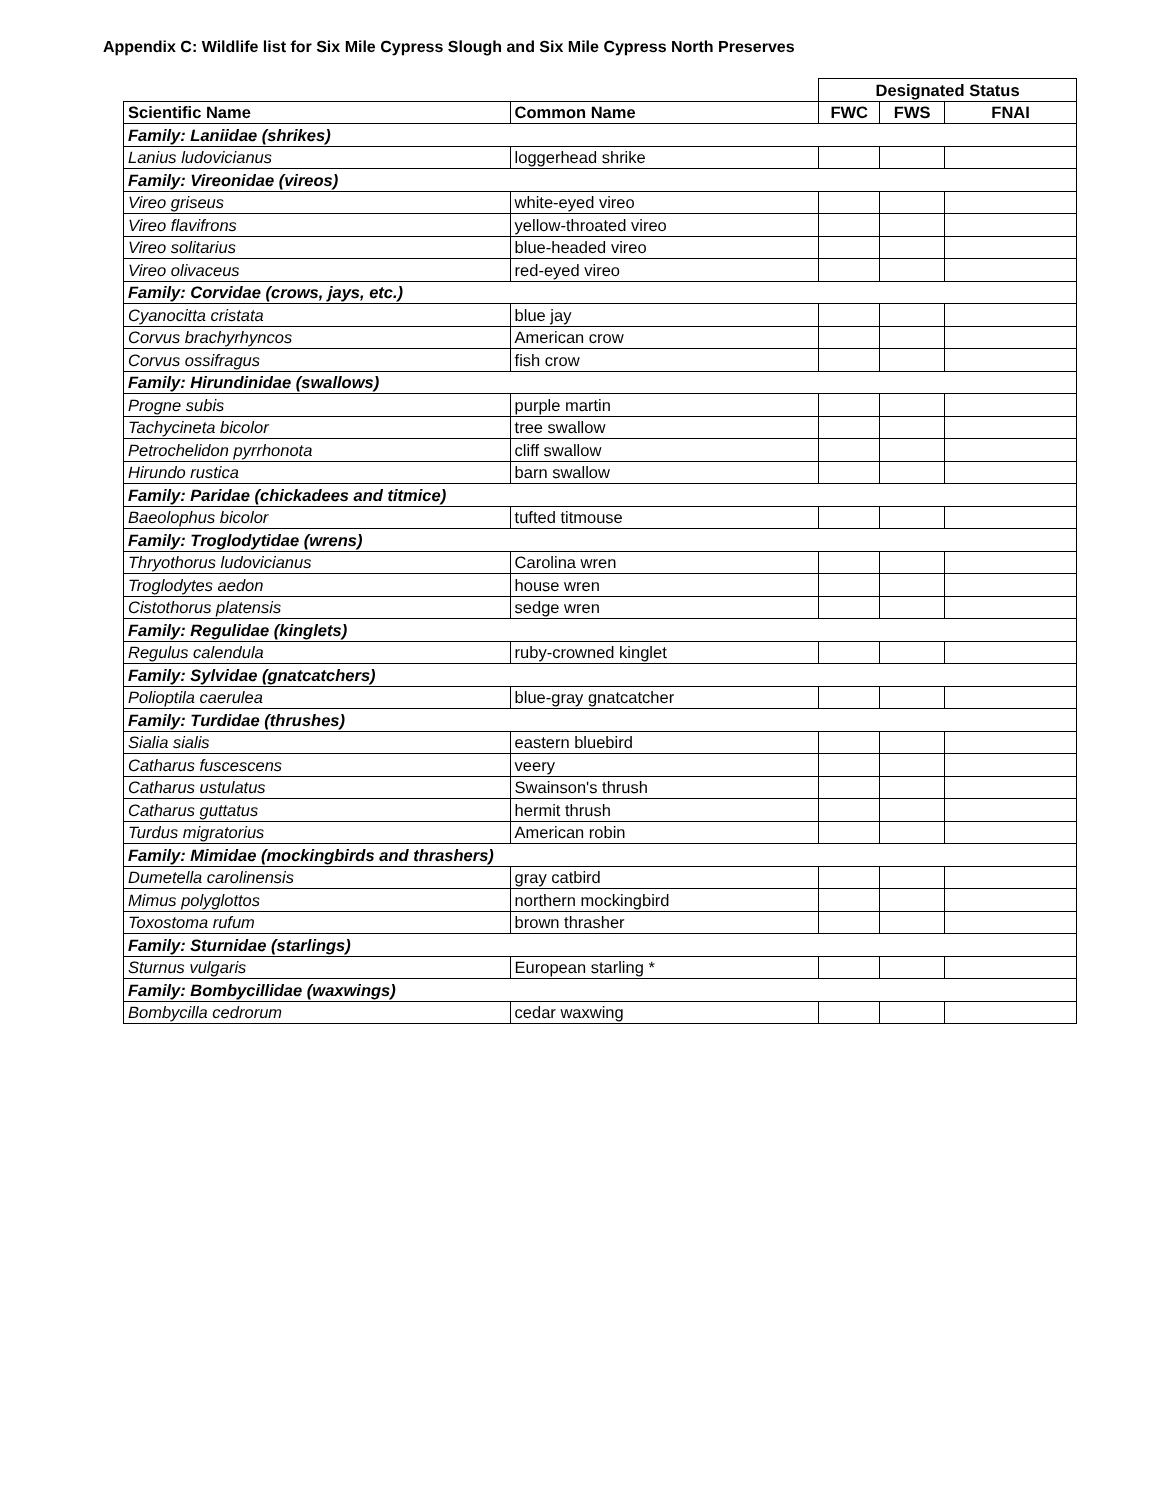Appendix C: Wildlife list for Six Mile Cypress Slough and Six Mile Cypress North Preserves
| | | Designated Status | | |
| Scientific Name | Common Name | FWC | FWS | FNAI |
| Family: Laniidae (shrikes) | | | | |
| Lanius ludovicianus | loggerhead shrike | | | |
| Family: Vireonidae (vireos) | | | | |
| Vireo griseus | white-eyed vireo | | | |
| Vireo flavifrons | yellow-throated vireo | | | |
| Vireo solitarius | blue-headed vireo | | | |
| Vireo olivaceus | red-eyed vireo | | | |
| Family: Corvidae (crows, jays, etc.) | | | | |
| Cyanocitta cristata | blue jay | | | |
| Corvus brachyrhyncos | American crow | | | |
| Corvus ossifragus | fish crow | | | |
| Family: Hirundinidae (swallows) | | | | |
| Progne subis | purple martin | | | |
| Tachycineta bicolor | tree swallow | | | |
| Petrochelidon pyrrhonota | cliff swallow | | | |
| Hirundo rustica | barn swallow | | | |
| Family: Paridae (chickadees and titmice) | | | | |
| Baeolophus bicolor | tufted titmouse | | | |
| Family: Troglodytidae (wrens) | | | | |
| Thryothorus ludovicianus | Carolina wren | | | |
| Troglodytes aedon | house wren | | | |
| Cistothorus platensis | sedge wren | | | |
| Family: Regulidae (kinglets) | | | | |
| Regulus calendula | ruby-crowned kinglet | | | |
| Family: Sylvidae (gnatcatchers) | | | | |
| Polioptila caerulea | blue-gray gnatcatcher | | | |
| Family: Turdidae (thrushes) | | | | |
| Sialia sialis | eastern bluebird | | | |
| Catharus fuscescens | veery | | | |
| Catharus ustulatus | Swainson's thrush | | | |
| Catharus guttatus | hermit thrush | | | |
| Turdus migratorius | American robin | | | |
| Family: Mimidae (mockingbirds and thrashers) | | | | |
| Dumetella carolinensis | gray catbird | | | |
| Mimus polyglottos | northern mockingbird | | | |
| Toxostoma rufum | brown thrasher | | | |
| Family: Sturnidae (starlings) | | | | |
| Sturnus vulgaris | European starling * | | | |
| Family: Bombycillidae (waxwings) | | | | |
| Bombycilla cedrorum | cedar waxwing | | | |